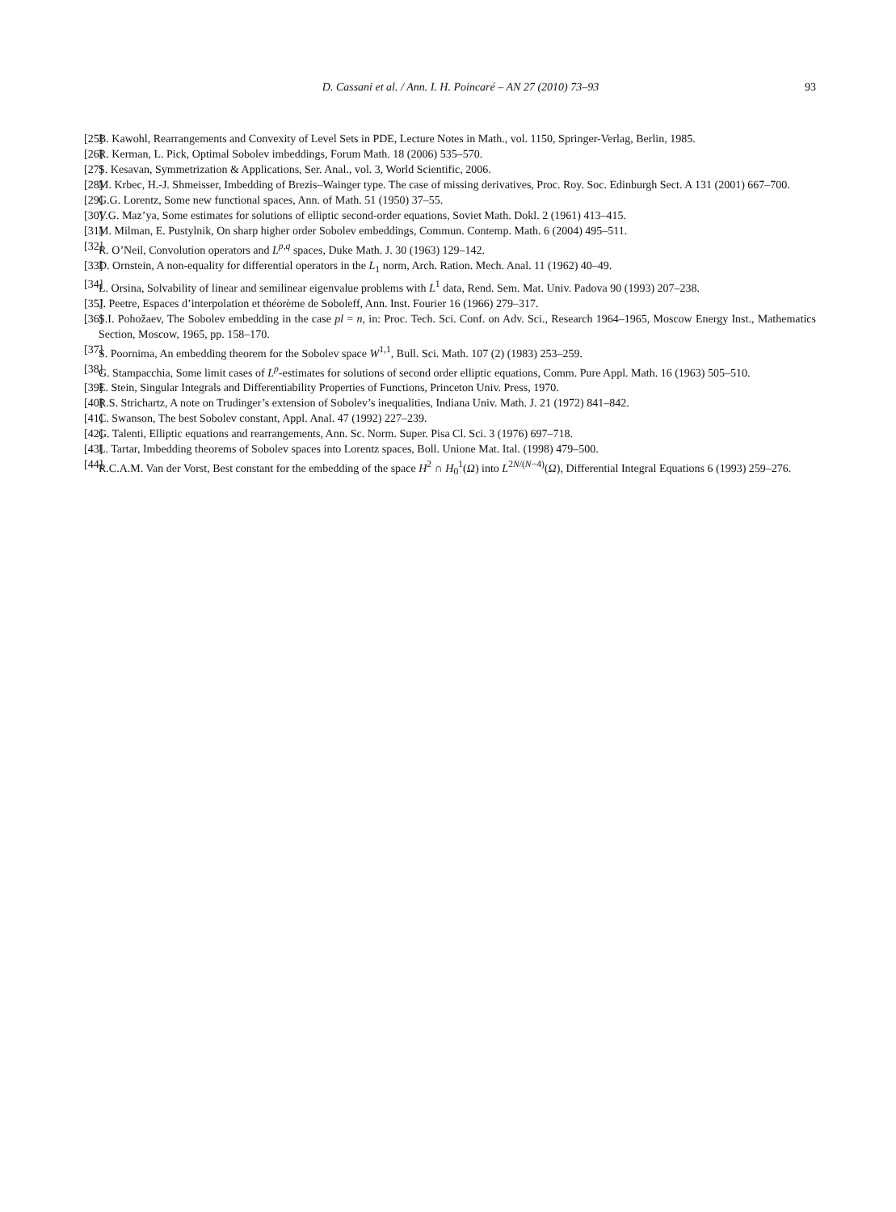D. Cassani et al. / Ann. I. H. Poincaré – AN 27 (2010) 73–93 93
[25] B. Kawohl, Rearrangements and Convexity of Level Sets in PDE, Lecture Notes in Math., vol. 1150, Springer-Verlag, Berlin, 1985.
[26] R. Kerman, L. Pick, Optimal Sobolev imbeddings, Forum Math. 18 (2006) 535–570.
[27] S. Kesavan, Symmetrization & Applications, Ser. Anal., vol. 3, World Scientific, 2006.
[28] M. Krbec, H.-J. Shmeisser, Imbedding of Brezis–Wainger type. The case of missing derivatives, Proc. Roy. Soc. Edinburgh Sect. A 131 (2001) 667–700.
[29] G.G. Lorentz, Some new functional spaces, Ann. of Math. 51 (1950) 37–55.
[30] V.G. Maz’ya, Some estimates for solutions of elliptic second-order equations, Soviet Math. Dokl. 2 (1961) 413–415.
[31] M. Milman, E. Pustylnik, On sharp higher order Sobolev embeddings, Commun. Contemp. Math. 6 (2004) 495–511.
[32] R. O’Neil, Convolution operators and L<sup>p,q</sup> spaces, Duke Math. J. 30 (1963) 129–142.
[33] D. Ornstein, A non-equality for differential operators in the L<sub>1</sub> norm, Arch. Ration. Mech. Anal. 11 (1962) 40–49.
[34] L. Orsina, Solvability of linear and semilinear eigenvalue problems with L<sup>1</sup> data, Rend. Sem. Mat. Univ. Padova 90 (1993) 207–238.
[35] J. Peetre, Espaces d’interpolation et théorème de Soboleff, Ann. Inst. Fourier 16 (1966) 279–317.
[36] S.I. Pohožaev, The Sobolev embedding in the case pl = n, in: Proc. Tech. Sci. Conf. on Adv. Sci., Research 1964–1965, Moscow Energy Inst., Mathematics Section, Moscow, 1965, pp. 158–170.
[37] S. Poornima, An embedding theorem for the Sobolev space W<sup>1,1</sup>, Bull. Sci. Math. 107 (2) (1983) 253–259.
[38] G. Stampacchia, Some limit cases of L<sup>p</sup>-estimates for solutions of second order elliptic equations, Comm. Pure Appl. Math. 16 (1963) 505–510.
[39] E. Stein, Singular Integrals and Differentiability Properties of Functions, Princeton Univ. Press, 1970.
[40] R.S. Strichartz, A note on Trudinger’s extension of Sobolev’s inequalities, Indiana Univ. Math. J. 21 (1972) 841–842.
[41] C. Swanson, The best Sobolev constant, Appl. Anal. 47 (1992) 227–239.
[42] G. Talenti, Elliptic equations and rearrangements, Ann. Sc. Norm. Super. Pisa Cl. Sci. 3 (1976) 697–718.
[43] L. Tartar, Imbedding theorems of Sobolev spaces into Lorentz spaces, Boll. Unione Mat. Ital. (1998) 479–500.
[44] R.C.A.M. Van der Vorst, Best constant for the embedding of the space H<sup>2</sup> ∩ H<sub>0</sub><sup>1</sup>(Ω) into L<sup>2N/(N−4)</sup>(Ω), Differential Integral Equations 6 (1993) 259–276.